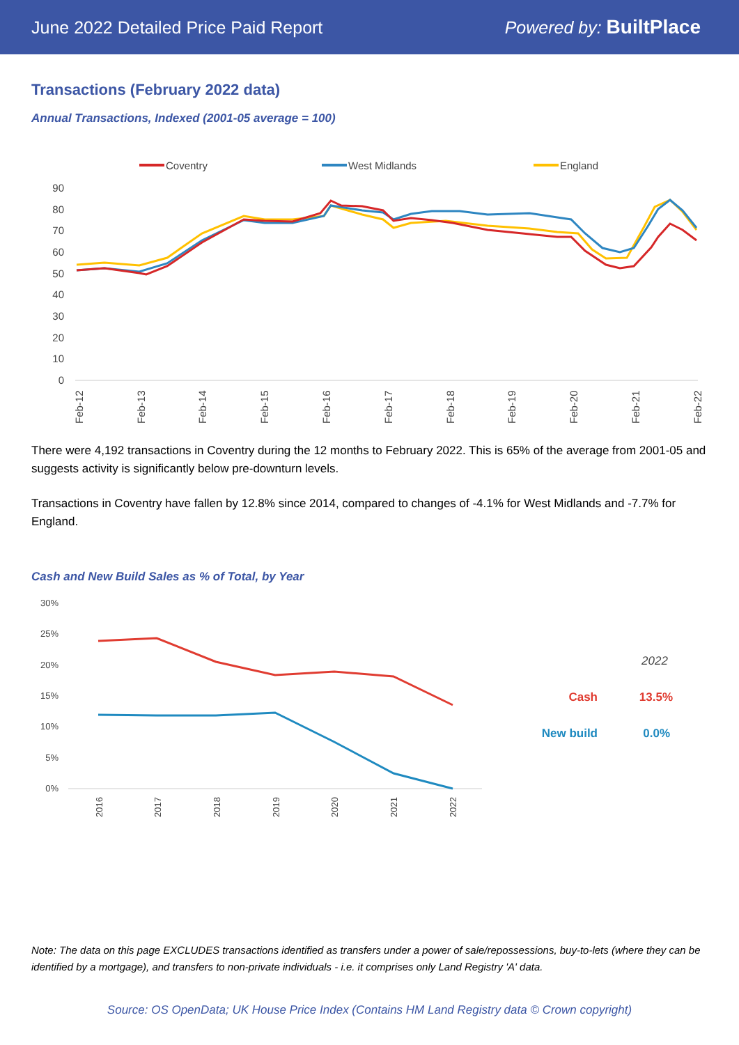June 2022 Detailed Price Paid Report Powered by: BuiltPlace
Transactions (February 2022 data)
Annual Transactions, Indexed (2001-05 average = 100)
Coventry
West Midlands
England
90
80
70
60
50
40
30
20
10
0
Feb-12
Feb-13
Feb-14
Feb-15
Feb-16
Feb-17
Feb-18
Feb-19
Feb-20
Feb-21
Feb-22
There were 4,192 transactions in Coventry during the 12 months to February 2022. This is 65% of the average from 2001-05 and suggests activity is significantly below pre-downturn levels.
Transactions in Coventry have fallen by 12.8% since 2014, compared to changes of -4.1% for West Midlands and -7.7% for England.
Cash and New Build Sales as % of Total, by Year
30%
25%
20%
15%
10%
5%
0%
2016
2017
2018
2019
2020
2021
2022
2022
Cash
13.5%
New build
0.0%
Note: The data on this page EXCLUDES transactions identified as transfers under a power of sale/repossessions, buy-to-lets (where they can be identified by a mortgage), and transfers to non-private individuals - i.e. it comprises only Land Registry 'A' data.
Source: OS OpenData; UK House Price Index (Contains HM Land Registry data © Crown copyright)